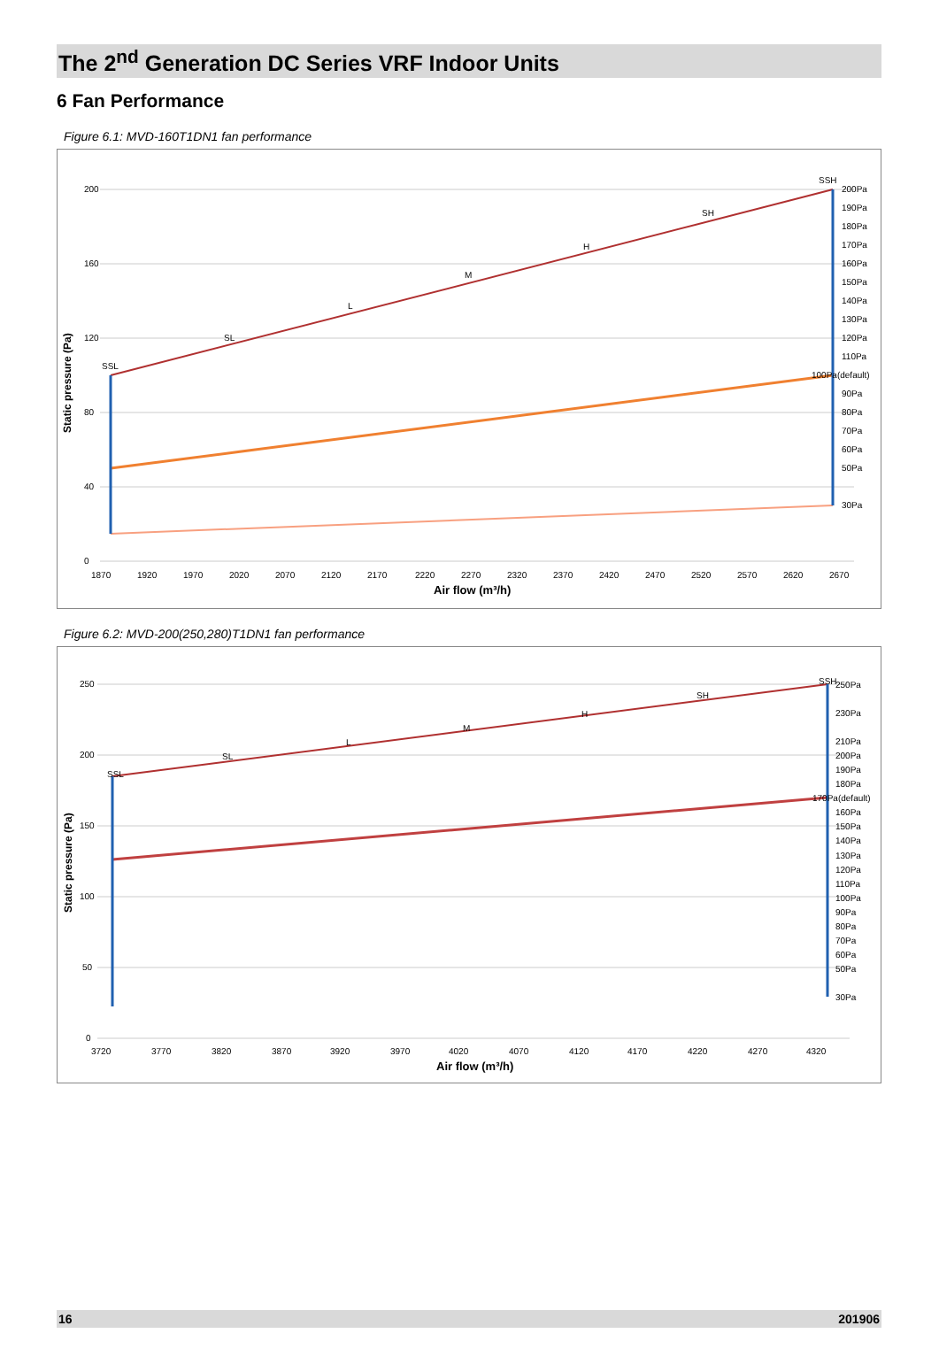The 2<sup>nd</sup> Generation DC Series VRF Indoor Units
6 Fan Performance
Figure 6.1: MVD-160T1DN1 fan performance
200
160
120
80
40
0
SSL
SL
L
M
H
SH
SSH
200Pa
190Pa
180Pa
170Pa
160Pa
150Pa
140Pa
130Pa
120Pa
110Pa
100Pa(default)
90Pa
80Pa
70Pa
60Pa
50Pa
30Pa
1870
1920
1970
2020
2070
2120
2170
2220
2270
2320
2370
2420
2470
2520
2570
2620
2670
Air flow (m³/h)
Static pressure (Pa)
Figure 6.2: MVD-200(250,280)T1DN1 fan performance
250
200
150
100
50
0
SSL
SL
L
M
H
SH
SSH
250Pa
230Pa
210Pa
200Pa
190Pa
180Pa
170Pa(default)
160Pa
150Pa
140Pa
130Pa
120Pa
110Pa
100Pa
90Pa
80Pa
70Pa
60Pa
50Pa
30Pa
3720
3770
3820
3870
3920
3970
4020
4070
4120
4170
4220
4270
4320
Air flow (m³/h)
Static pressure (Pa)
16 201906